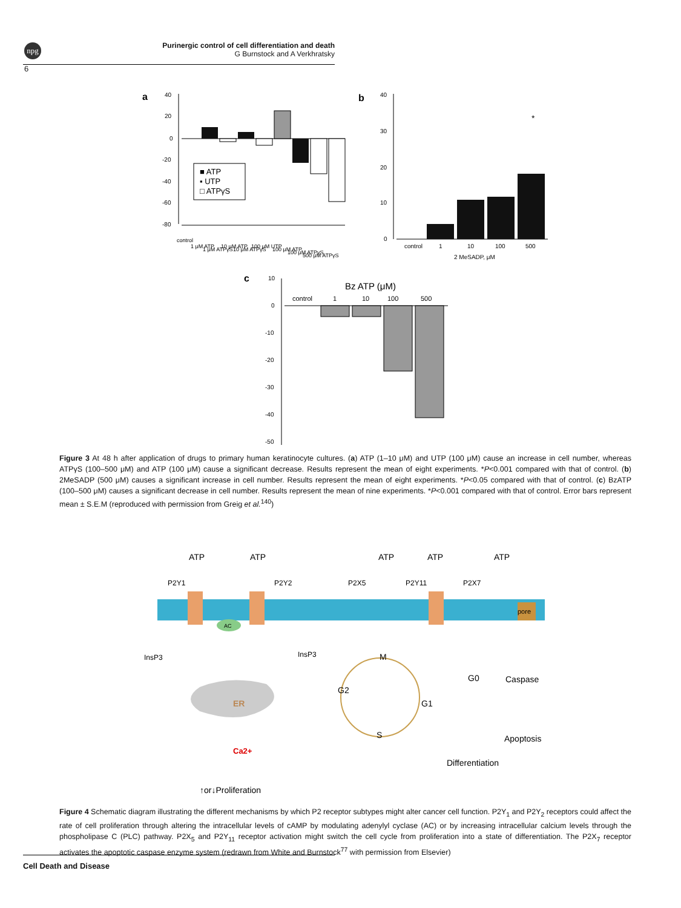npg
Purinergic control of cell differentiation and death
G Burnstock and A Verkhratsky
6
a
40
20
0
-20
-40
-60
-80
■ ATP
▪ UTP
□ ATPγS
control
1 μM ATP
1 μM ATPγS
10 μM ATP
10 μM ATPγS
100 μM UTP
100 μM ATP
100 μM ATPγS
500 μM ATPγS
b
40
30
20
10
0
*
control
1
10
100
500
2 MeSADP, μM
c
Bz ATP (μM)
control
1
10
100
500
10
0
-10
-20
-30
-40
-50
Figure 3 At 48 h after application of drugs to primary human keratinocyte cultures. (a) ATP (1–10 μM) and UTP (100 μM) cause an increase in cell number, whereas ATPγS (100–500 μM) and ATP (100 μM) cause a significant decrease. Results represent the mean of eight experiments. *P<0.001 compared with that of control. (b) 2MeSADP (500 μM) causes a significant increase in cell number. Results represent the mean of eight experiments. *P<0.05 compared with that of control. (c) BzATP (100–500 μM) causes a significant decrease in cell number. Results represent the mean of nine experiments. *P<0.001 compared with that of control. Error bars represent mean ± S.E.M (reproduced with permission from Greig et al.<sup>140</sup>)
ATP
ATP
ATP
ATP
ATP
P2Y1
P2Y2
P2X5
P2Y11
P2X7
pore
AC
InsP3
InsP3
ER
Ca2+
↑or↓Proliferation
M
G2
G1
S
G0
Caspase
Apoptosis
Differentiation
Figure 4 Schematic diagram illustrating the different mechanisms by which P2 receptor subtypes might alter cancer cell function. P2Y<sub>1</sub> and P2Y<sub>2</sub> receptors could affect the rate of cell proliferation through altering the intracellular levels of cAMP by modulating adenylyl cyclase (AC) or by increasing intracellular calcium levels through the phospholipase C (PLC) pathway. P2X<sub>5</sub> and P2Y<sub>11</sub> receptor activation might switch the cell cycle from proliferation into a state of differentiation. The P2X<sub>7</sub> receptor activates the apoptotic caspase enzyme system (redrawn from White and Burnstock<sup>77</sup> with permission from Elsevier)
Cell Death and Disease